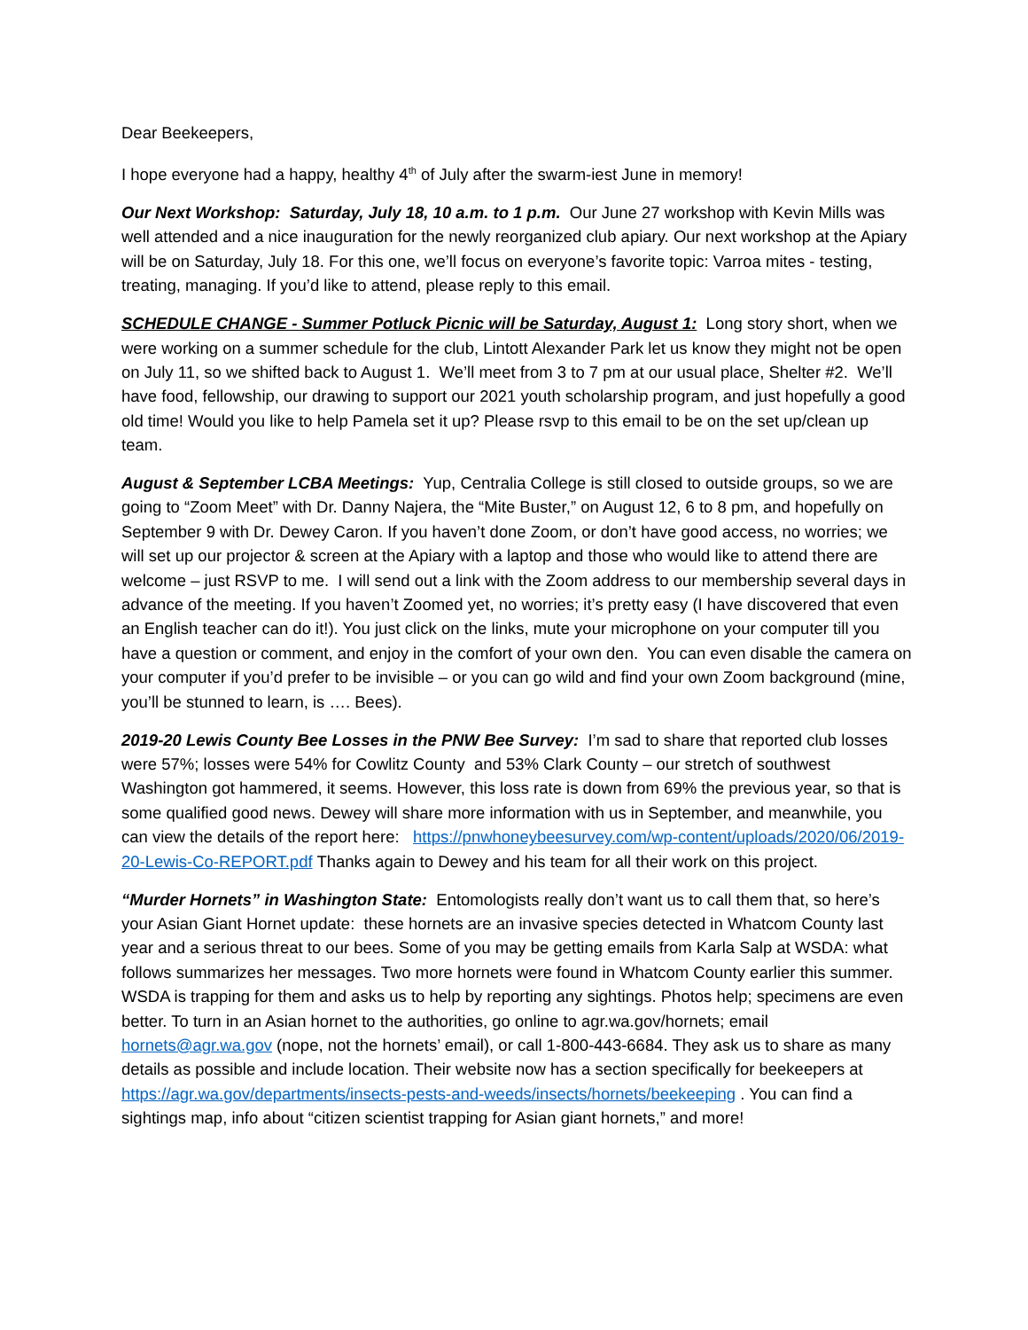Dear Beekeepers,
I hope everyone had a happy, healthy 4<sup>th</sup> of July after the swarm-iest June in memory!
Our Next Workshop: Saturday, July 18, 10 a.m. to 1 p.m. Our June 27 workshop with Kevin Mills was well attended and a nice inauguration for the newly reorganized club apiary. Our next workshop at the Apiary will be on Saturday, July 18. For this one, we’ll focus on everyone’s favorite topic: Varroa mites - testing, treating, managing. If you’d like to attend, please reply to this email.
SCHEDULE CHANGE - Summer Potluck Picnic will be Saturday, August 1: Long story short, when we were working on a summer schedule for the club, Lintott Alexander Park let us know they might not be open on July 11, so we shifted back to August 1. We’ll meet from 3 to 7 pm at our usual place, Shelter #2. We’ll have food, fellowship, our drawing to support our 2021 youth scholarship program, and just hopefully a good old time! Would you like to help Pamela set it up? Please rsvp to this email to be on the set up/clean up team.
August & September LCBA Meetings: Yup, Centralia College is still closed to outside groups, so we are going to “Zoom Meet” with Dr. Danny Najera, the “Mite Buster,” on August 12, 6 to 8 pm, and hopefully on September 9 with Dr. Dewey Caron. If you haven’t done Zoom, or don’t have good access, no worries; we will set up our projector & screen at the Apiary with a laptop and those who would like to attend there are welcome – just RSVP to me. I will send out a link with the Zoom address to our membership several days in advance of the meeting. If you haven’t Zoomed yet, no worries; it’s pretty easy (I have discovered that even an English teacher can do it!). You just click on the links, mute your microphone on your computer till you have a question or comment, and enjoy in the comfort of your own den. You can even disable the camera on your computer if you’d prefer to be invisible – or you can go wild and find your own Zoom background (mine, you’ll be stunned to learn, is …. Bees).
2019-20 Lewis County Bee Losses in the PNW Bee Survey: I’m sad to share that reported club losses were 57%; losses were 54% for Cowlitz County and 53% Clark County – our stretch of southwest Washington got hammered, it seems. However, this loss rate is down from 69% the previous year, so that is some qualified good news. Dewey will share more information with us in September, and meanwhile, you can view the details of the report here: https://pnwhoneybeesurvey.com/wp-content/uploads/2020/06/2019-20-Lewis-Co-REPORT.pdf Thanks again to Dewey and his team for all their work on this project.
“Murder Hornets” in Washington State: Entomologists really don’t want us to call them that, so here’s your Asian Giant Hornet update: these hornets are an invasive species detected in Whatcom County last year and a serious threat to our bees. Some of you may be getting emails from Karla Salp at WSDA: what follows summarizes her messages. Two more hornets were found in Whatcom County earlier this summer. WSDA is trapping for them and asks us to help by reporting any sightings. Photos help; specimens are even better. To turn in an Asian hornet to the authorities, go online to agr.wa.gov/hornets; email hornets@agr.wa.gov (nope, not the hornets’ email), or call 1-800-443-6684. They ask us to share as many details as possible and include location. Their website now has a section specifically for beekeepers at https://agr.wa.gov/departments/insects-pests-and-weeds/insects/hornets/beekeeping . You can find a sightings map, info about “citizen scientist trapping for Asian giant hornets,” and more!